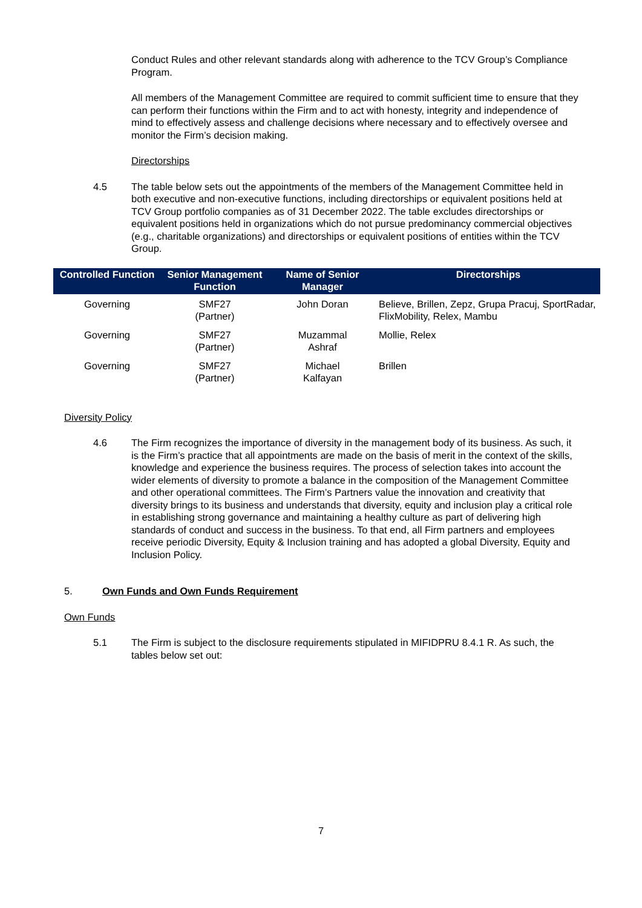Conduct Rules and other relevant standards along with adherence to the TCV Group’s Compliance Program.
All members of the Management Committee are required to commit sufficient time to ensure that they can perform their functions within the Firm and to act with honesty, integrity and independence of mind to effectively assess and challenge decisions where necessary and to effectively oversee and monitor the Firm’s decision making.
Directorships
4.5 The table below sets out the appointments of the members of the Management Committee held in both executive and non-executive functions, including directorships or equivalent positions held at TCV Group portfolio companies as of 31 December 2022. The table excludes directorships or equivalent positions held in organizations which do not pursue predominancy commercial objectives (e.g., charitable organizations) and directorships or equivalent positions of entities within the TCV Group.
| Controlled Function | Senior Management Function | Name of Senior Manager | Directorships |
| --- | --- | --- | --- |
| Governing | SMF27 (Partner) | John Doran | Believe, Brillen, Zepz, Grupa Pracuj, SportRadar, FlixMobility, Relex, Mambu |
| Governing | SMF27 (Partner) | Muzammal Ashraf | Mollie, Relex |
| Governing | SMF27 (Partner) | Michael Kalfayan | Brillen |
Diversity Policy
4.6 The Firm recognizes the importance of diversity in the management body of its business. As such, it is the Firm’s practice that all appointments are made on the basis of merit in the context of the skills, knowledge and experience the business requires. The process of selection takes into account the wider elements of diversity to promote a balance in the composition of the Management Committee and other operational committees. The Firm’s Partners value the innovation and creativity that diversity brings to its business and understands that diversity, equity and inclusion play a critical role in establishing strong governance and maintaining a healthy culture as part of delivering high standards of conduct and success in the business. To that end, all Firm partners and employees receive periodic Diversity, Equity & Inclusion training and has adopted a global Diversity, Equity and Inclusion Policy.
5. Own Funds and Own Funds Requirement
Own Funds
5.1 The Firm is subject to the disclosure requirements stipulated in MIFIDPRU 8.4.1 R. As such, the tables below set out:
7